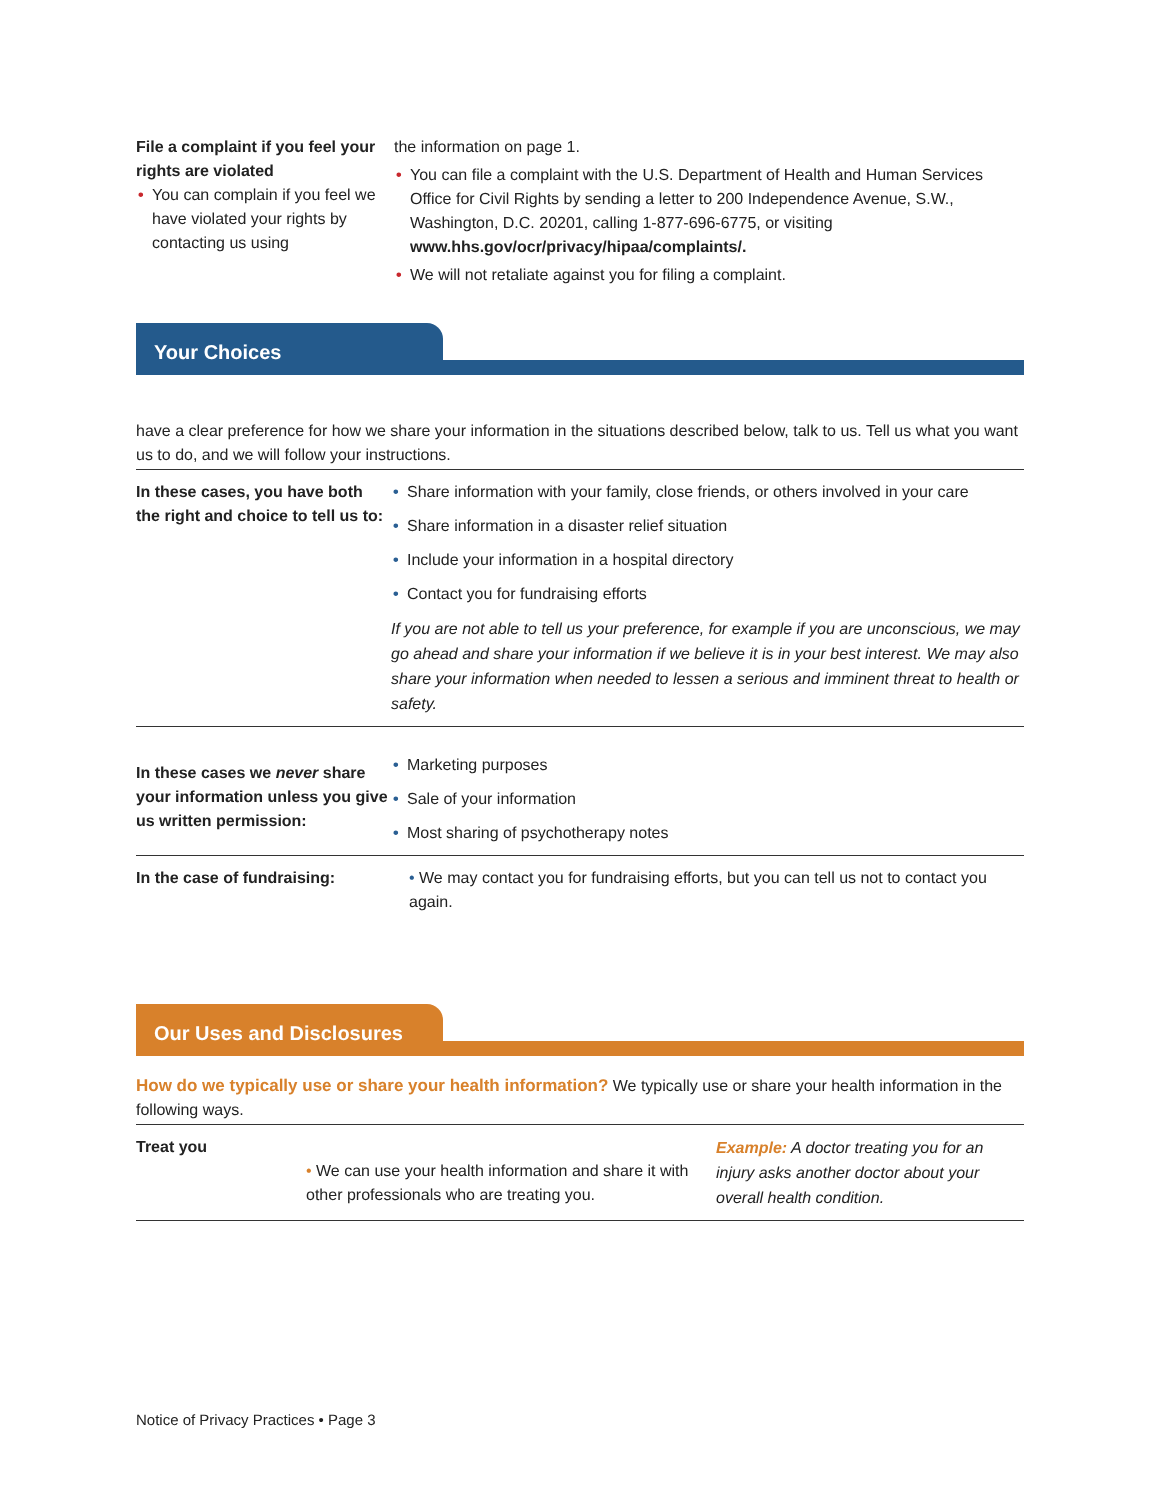File a complaint if you feel your rights are violated
• You can complain if you feel we have violated your rights by contacting us using
the information on page 1.
• You can file a complaint with the U.S. Department of Health and Human Services Office for Civil Rights by sending a letter to 200 Independence Avenue, S.W., Washington, D.C. 20201, calling 1-877-696-6775, or visiting www.hhs.gov/ocr/privacy/hipaa/complaints/.
• We will not retaliate against you for filing a complaint.
Your Choices
have a clear preference for how we share your information in the situations described below, talk to us. Tell us what you want us to do, and we will follow your instructions.
| In these cases, you have both the right and choice to tell us to: | • Share information with your family, close friends, or others involved in your care • Share information in a disaster relief situation • Include your information in a hospital directory • Contact you for fundraising efforts If you are not able to tell us your preference, for example if you are unconscious, we may go ahead and share your information if we believe it is in your best interest. We may also share your information when needed to lessen a serious and imminent threat to health or safety. |
| In these cases we never share your information unless you give us written permission: | • Marketing purposes • Sale of your information • Most sharing of psychotherapy notes |
| In the case of fundraising: | • We may contact you for fundraising efforts, but you can tell us not to contact you again. |
Our Uses and Disclosures
How do we typically use or share your health information? We typically use or share your health information in the following ways.
| Treat you | • We can use your health information and share it with other professionals who are treating you. | Example: A doctor treating you for an injury asks another doctor about your overall health condition. |
Notice of Privacy Practices • Page 3